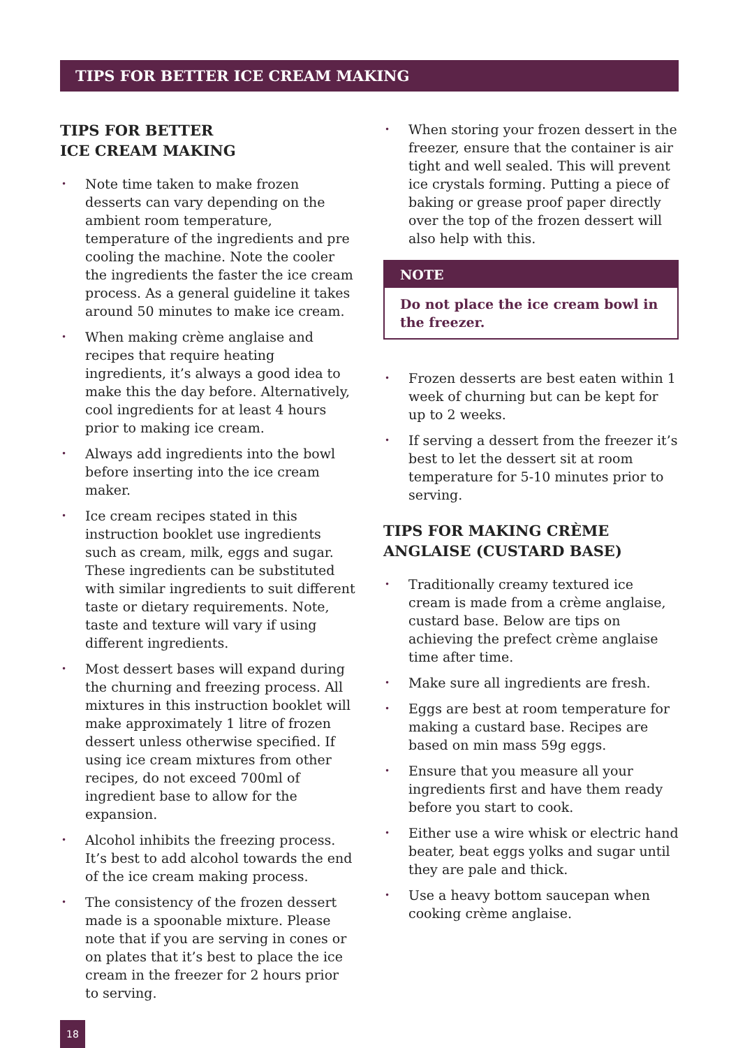TIPS FOR BETTER ICE CREAM MAKING
TIPS FOR BETTER
ICE CREAM MAKING
• Note time taken to make frozen desserts can vary depending on the ambient room temperature, temperature of the ingredients and pre cooling the machine. Note the cooler the ingredients the faster the ice cream process. As a general guideline it takes around 50 minutes to make ice cream.
• When making crème anglaise and recipes that require heating ingredients, it’s always a good idea to make this the day before. Alternatively, cool ingredients for at least 4 hours prior to making ice cream.
• Always add ingredients into the bowl before inserting into the ice cream maker.
• Ice cream recipes stated in this instruction booklet use ingredients such as cream, milk, eggs and sugar. These ingredients can be substituted with similar ingredients to suit different taste or dietary requirements. Note, taste and texture will vary if using different ingredients.
• Most dessert bases will expand during the churning and freezing process. All mixtures in this instruction booklet will make approximately 1 litre of frozen dessert unless otherwise specified. If using ice cream mixtures from other recipes, do not exceed 700ml of ingredient base to allow for the expansion.
• Alcohol inhibits the freezing process. It’s best to add alcohol towards the end of the ice cream making process.
• The consistency of the frozen dessert made is a spoonable mixture. Please note that if you are serving in cones or on plates that it’s best to place the ice cream in the freezer for 2 hours prior to serving.
• When storing your frozen dessert in the freezer, ensure that the container is air tight and well sealed. This will prevent ice crystals forming. Putting a piece of baking or grease proof paper directly over the top of the frozen dessert will also help with this.
NOTE
Do not place the ice cream bowl in the freezer.
• Frozen desserts are best eaten within 1 week of churning but can be kept for up to 2 weeks.
• If serving a dessert from the freezer it’s best to let the dessert sit at room temperature for 5-10 minutes prior to serving.
TIPS FOR MAKING CRÈME ANGLAISE (CUSTARD BASE)
• Traditionally creamy textured ice cream is made from a crème anglaise, custard base. Below are tips on achieving the prefect crème anglaise time after time.
• Make sure all ingredients are fresh.
• Eggs are best at room temperature for making a custard base. Recipes are based on min mass 59g eggs.
• Ensure that you measure all your ingredients first and have them ready before you start to cook.
• Either use a wire whisk or electric hand beater, beat eggs yolks and sugar until they are pale and thick.
• Use a heavy bottom saucepan when cooking crème anglaise.
18